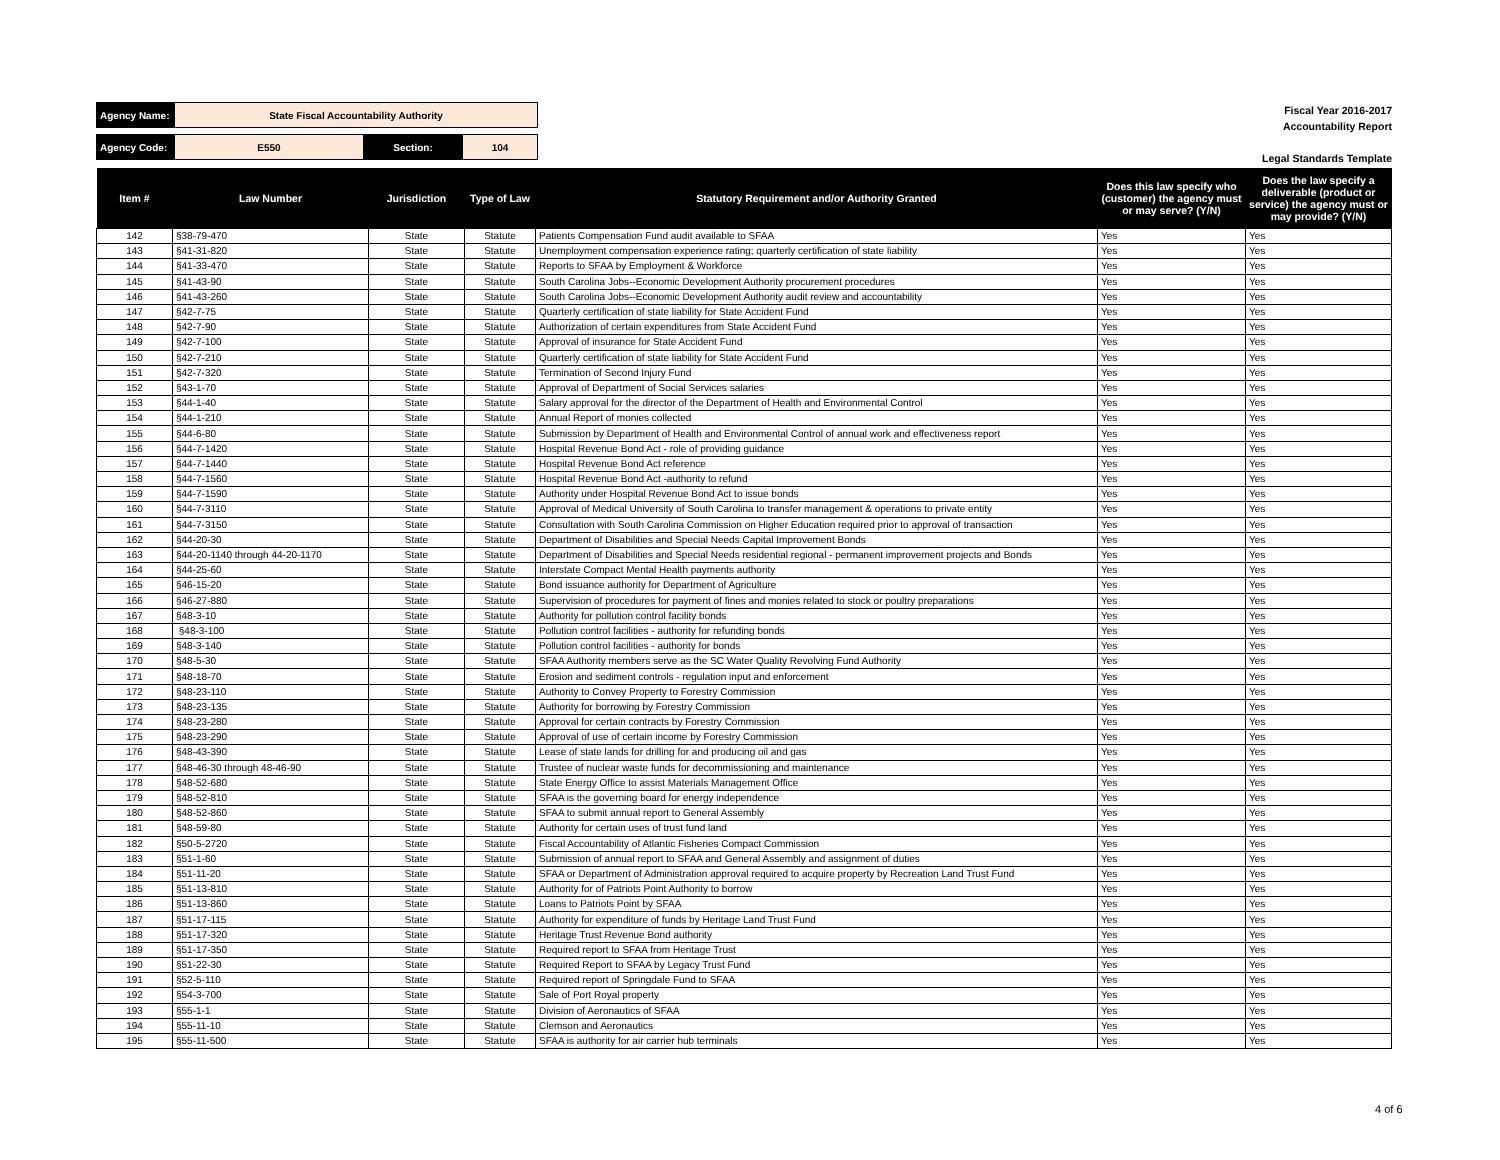| Agency Name: | State Fiscal Accountability Authority | | |
| Agency Code: | E550 | Section: | 104 |
Fiscal Year 2016-2017
Accountability Report
Legal Standards Template
| Item # | Law Number | Jurisdiction | Type of Law | Statutory Requirement and/or Authority Granted | Does this law specify who (customer) the agency must or may serve? (Y/N) | Does the law specify a deliverable (product or service) the agency must or may provide? (Y/N) |
| --- | --- | --- | --- | --- | --- | --- |
| 142 | §38-79-470 | State | Statute | Patients Compensation Fund audit available to SFAA | Yes | Yes |
| 143 | §41-31-820 | State | Statute | Unemployment compensation experience rating; quarterly certification of state liability | Yes | Yes |
| 144 | §41-33-470 | State | Statute | Reports to SFAA by Employment & Workforce | Yes | Yes |
| 145 | §41-43-90 | State | Statute | South Carolina Jobs--Economic Development Authority procurement procedures | Yes | Yes |
| 146 | §41-43-260 | State | Statute | South Carolina Jobs--Economic Development Authority audit review and accountability | Yes | Yes |
| 147 | §42-7-75 | State | Statute | Quarterly certification of state liability for State Accident Fund | Yes | Yes |
| 148 | §42-7-90 | State | Statute | Authorization of certain expenditures from State Accident Fund | Yes | Yes |
| 149 | §42-7-100 | State | Statute | Approval of insurance for State Accident Fund | Yes | Yes |
| 150 | §42-7-210 | State | Statute | Quarterly certification of state liability for State Accident Fund | Yes | Yes |
| 151 | §42-7-320 | State | Statute | Termination of Second Injury Fund | Yes | Yes |
| 152 | §43-1-70 | State | Statute | Approval of Department of Social Services salaries | Yes | Yes |
| 153 | §44-1-40 | State | Statute | Salary approval for the director of the Department of Health and Environmental Control | Yes | Yes |
| 154 | §44-1-210 | State | Statute | Annual Report of monies collected | Yes | Yes |
| 155 | §44-6-80 | State | Statute | Submission by Department of Health and Environmental Control of annual work and effectiveness report | Yes | Yes |
| 156 | §44-7-1420 | State | Statute | Hospital Revenue Bond Act - role of providing guidance | Yes | Yes |
| 157 | §44-7-1440 | State | Statute | Hospital Revenue Bond Act reference | Yes | Yes |
| 158 | §44-7-1560 | State | Statute | Hospital Revenue Bond Act -authority to refund | Yes | Yes |
| 159 | §44-7-1590 | State | Statute | Authority under Hospital Revenue Bond Act to issue bonds | Yes | Yes |
| 160 | §44-7-3110 | State | Statute | Approval of Medical University of South Carolina to transfer management & operations to private entity | Yes | Yes |
| 161 | §44-7-3150 | State | Statute | Consultation with South Carolina Commission on Higher Education required prior to approval of transaction | Yes | Yes |
| 162 | §44-20-30 | State | Statute | Department of Disabilities and Special Needs Capital Improvement Bonds | Yes | Yes |
| 163 | §44-20-1140 through 44-20-1170 | State | Statute | Department of Disabilities and Special Needs residential regional - permanent improvement projects and Bonds | Yes | Yes |
| 164 | §44-25-60 | State | Statute | Interstate Compact Mental Health payments authority | Yes | Yes |
| 165 | §46-15-20 | State | Statute | Bond issuance authority for Department of Agriculture | Yes | Yes |
| 166 | §46-27-880 | State | Statute | Supervision of procedures for payment of fines and monies related to stock or poultry preparations | Yes | Yes |
| 167 | §48-3-10 | State | Statute | Authority for pollution control facility bonds | Yes | Yes |
| 168 | §48-3-100 | State | Statute | Pollution control facilities - authority for refunding bonds | Yes | Yes |
| 169 | §48-3-140 | State | Statute | Pollution control facilities - authority for bonds | Yes | Yes |
| 170 | §48-5-30 | State | Statute | SFAA Authority members serve as the SC Water Quality Revolving Fund Authority | Yes | Yes |
| 171 | §48-18-70 | State | Statute | Erosion and sediment controls - regulation input and enforcement | Yes | Yes |
| 172 | §48-23-110 | State | Statute | Authority to Convey Property to Forestry Commission | Yes | Yes |
| 173 | §48-23-135 | State | Statute | Authority for borrowing by Forestry Commission | Yes | Yes |
| 174 | §48-23-280 | State | Statute | Approval for certain contracts by Forestry Commission | Yes | Yes |
| 175 | §48-23-290 | State | Statute | Approval of use of certain income by Forestry Commission | Yes | Yes |
| 176 | §48-43-390 | State | Statute | Lease of state lands for drilling for and producing oil and gas | Yes | Yes |
| 177 | §48-46-30 through 48-46-90 | State | Statute | Trustee of nuclear waste funds for decommissioning and maintenance | Yes | Yes |
| 178 | §48-52-680 | State | Statute | State Energy Office to assist Materials Management Office | Yes | Yes |
| 179 | §48-52-810 | State | Statute | SFAA is the governing board for energy independence | Yes | Yes |
| 180 | §48-52-860 | State | Statute | SFAA to submit annual report to General Assembly | Yes | Yes |
| 181 | §48-59-80 | State | Statute | Authority for certain uses of trust fund land | Yes | Yes |
| 182 | §50-5-2720 | State | Statute | Fiscal Accountability of Atlantic Fisheries Compact Commission | Yes | Yes |
| 183 | §51-1-60 | State | Statute | Submission of annual report to SFAA and General Assembly and assignment of duties | Yes | Yes |
| 184 | §51-11-20 | State | Statute | SFAA or Department of Administration approval required to acquire property by Recreation Land Trust Fund | Yes | Yes |
| 185 | §51-13-810 | State | Statute | Authority for of Patriots Point Authority to borrow | Yes | Yes |
| 186 | §51-13-860 | State | Statute | Loans to Patriots Point by SFAA | Yes | Yes |
| 187 | §51-17-115 | State | Statute | Authority for expenditure of funds by Heritage Land Trust Fund | Yes | Yes |
| 188 | §51-17-320 | State | Statute | Heritage Trust Revenue Bond authority | Yes | Yes |
| 189 | §51-17-350 | State | Statute | Required report to SFAA from Heritage Trust | Yes | Yes |
| 190 | §51-22-30 | State | Statute | Required Report to SFAA by Legacy Trust Fund | Yes | Yes |
| 191 | §52-5-110 | State | Statute | Required report of Springdale Fund to SFAA | Yes | Yes |
| 192 | §54-3-700 | State | Statute | Sale of Port Royal property | Yes | Yes |
| 193 | §55-1-1 | State | Statute | Division of Aeronautics of SFAA | Yes | Yes |
| 194 | §55-11-10 | State | Statute | Clemson and Aeronautics | Yes | Yes |
| 195 | §55-11-500 | State | Statute | SFAA is authority for air carrier hub terminals | Yes | Yes |
4 of 6